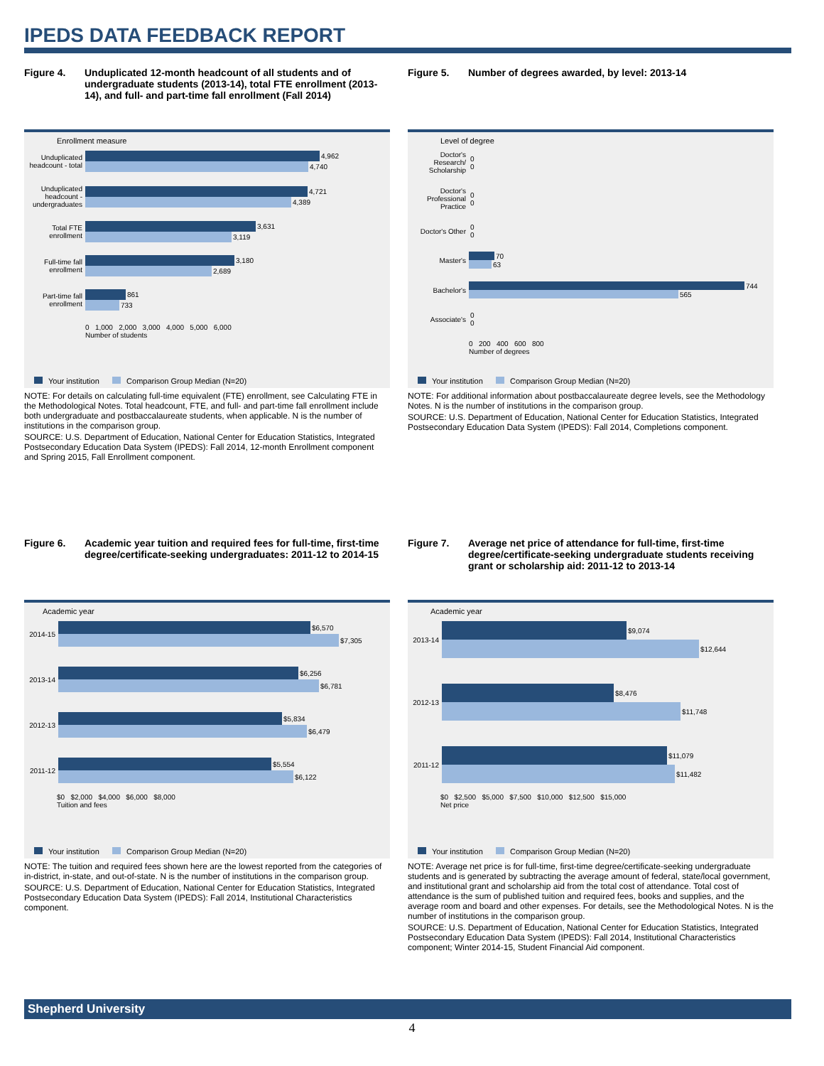IPEDS DATA FEEDBACK REPORT
Figure 4. Unduplicated 12-month headcount of all students and of undergraduate students (2013-14), total FTE enrollment (2013-14), and full- and part-time fall enrollment (Fall 2014)
Enrollment measure
Unduplicated headcount - total
4,962
4,740
Unduplicated headcount - undergraduates
4,721
4,389
Total FTE enrollment
3,631
3,119
Full-time fall enrollment
3,180
2,689
Part-time fall enrollment
861
733
0 1,000 2,000 3,000 4,000 5,000 6,000
Number of students
Your institution Comparison Group Median (N=20)
NOTE: For details on calculating full-time equivalent (FTE) enrollment, see Calculating FTE in the Methodological Notes. Total headcount, FTE, and full- and part-time fall enrollment include both undergraduate and postbaccalaureate students, when applicable. N is the number of institutions in the comparison group.
SOURCE: U.S. Department of Education, National Center for Education Statistics, Integrated Postsecondary Education Data System (IPEDS): Fall 2014, 12-month Enrollment component and Spring 2015, Fall Enrollment component.
Figure 5. Number of degrees awarded, by level: 2013-14
Level of degree
Doctor's Research/ Scholarship
0
0
Doctor's Professional Practice
0
0
Doctor's Other
0
0
Master's
70
63
Bachelor's
744
565
Associate's
0
0
0 200 400 600 800
Number of degrees
Your institution Comparison Group Median (N=20)
NOTE: For additional information about postbaccalaureate degree levels, see the Methodology Notes. N is the number of institutions in the comparison group.
SOURCE: U.S. Department of Education, National Center for Education Statistics, Integrated Postsecondary Education Data System (IPEDS): Fall 2014, Completions component.
Figure 6. Academic year tuition and required fees for full-time, first-time degree/certificate-seeking undergraduates: 2011-12 to 2014-15
Academic year
2014-15
$6,570
$7,305
2013-14
$6,256
$6,781
2012-13
$5,834
$6,479
2011-12
$5,554
$6,122
$0 $2,000 $4,000 $6,000 $8,000
Tuition and fees
Your institution Comparison Group Median (N=20)
NOTE: The tuition and required fees shown here are the lowest reported from the categories of in-district, in-state, and out-of-state. N is the number of institutions in the comparison group.
SOURCE: U.S. Department of Education, National Center for Education Statistics, Integrated Postsecondary Education Data System (IPEDS): Fall 2014, Institutional Characteristics component.
Figure 7. Average net price of attendance for full-time, first-time degree/certificate-seeking undergraduate students receiving grant or scholarship aid: 2011-12 to 2013-14
Academic year
2013-14
$9,074
$12,644
2012-13
$8,476
$11,748
2011-12
$11,079
$11,482
$0 $2,500 $5,000 $7,500 $10,000 $12,500 $15,000
Net price
Your institution Comparison Group Median (N=20)
NOTE: Average net price is for full-time, first-time degree/certificate-seeking undergraduate students and is generated by subtracting the average amount of federal, state/local government, and institutional grant and scholarship aid from the total cost of attendance. Total cost of attendance is the sum of published tuition and required fees, books and supplies, and the average room and board and other expenses. For details, see the Methodological Notes. N is the number of institutions in the comparison group.
SOURCE: U.S. Department of Education, National Center for Education Statistics, Integrated Postsecondary Education Data System (IPEDS): Fall 2014, Institutional Characteristics component; Winter 2014-15, Student Financial Aid component.
Shepherd University
4